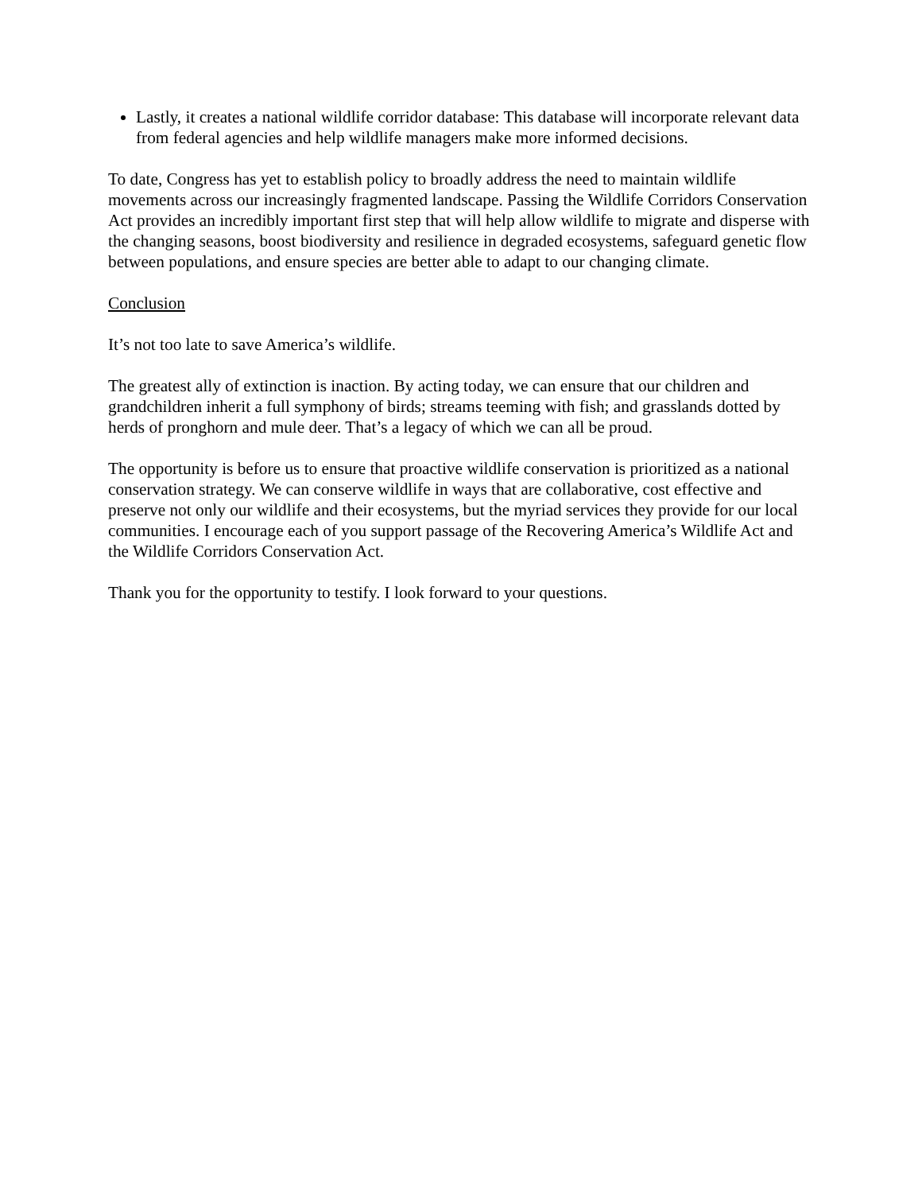Lastly, it creates a national wildlife corridor database: This database will incorporate relevant data from federal agencies and help wildlife managers make more informed decisions.
To date, Congress has yet to establish policy to broadly address the need to maintain wildlife movements across our increasingly fragmented landscape. Passing the Wildlife Corridors Conservation Act provides an incredibly important first step that will help allow wildlife to migrate and disperse with the changing seasons, boost biodiversity and resilience in degraded ecosystems, safeguard genetic flow between populations, and ensure species are better able to adapt to our changing climate.
Conclusion
It’s not too late to save America’s wildlife.
The greatest ally of extinction is inaction. By acting today, we can ensure that our children and grandchildren inherit a full symphony of birds; streams teeming with fish; and grasslands dotted by herds of pronghorn and mule deer. That’s a legacy of which we can all be proud.
The opportunity is before us to ensure that proactive wildlife conservation is prioritized as a national conservation strategy. We can conserve wildlife in ways that are collaborative, cost effective and preserve not only our wildlife and their ecosystems, but the myriad services they provide for our local communities. I encourage each of you support passage of the Recovering America’s Wildlife Act and the Wildlife Corridors Conservation Act.
Thank you for the opportunity to testify. I look forward to your questions.